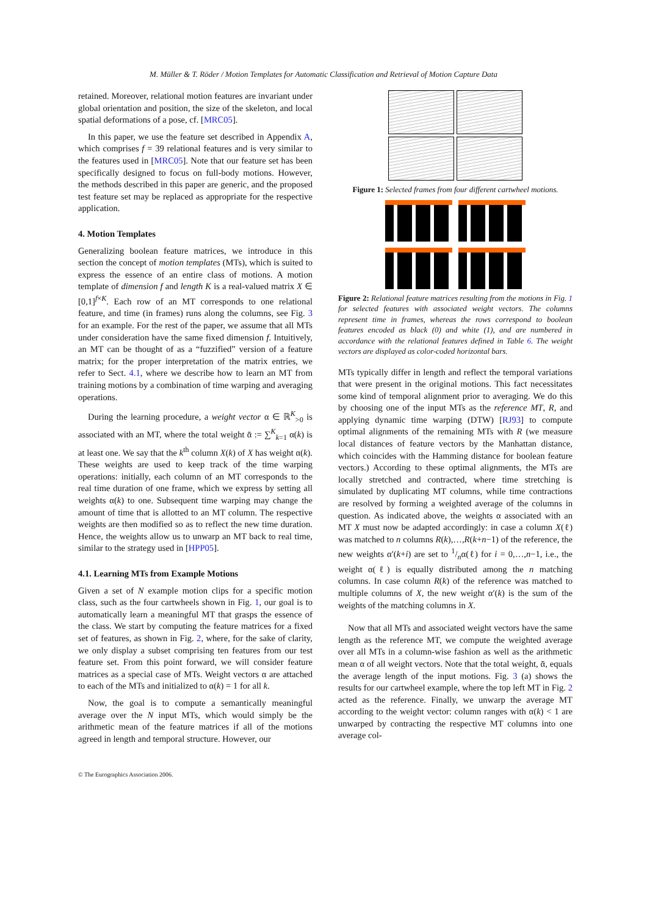M. Müller & T. Röder / Motion Templates for Automatic Classification and Retrieval of Motion Capture Data
retained. Moreover, relational motion features are invariant under global orientation and position, the size of the skeleton, and local spatial deformations of a pose, cf. [MRC05].
In this paper, we use the feature set described in Appendix A, which comprises f = 39 relational features and is very similar to the features used in [MRC05]. Note that our feature set has been specifically designed to focus on full-body motions. However, the methods described in this paper are generic, and the proposed test feature set may be replaced as appropriate for the respective application.
4. Motion Templates
Generalizing boolean feature matrices, we introduce in this section the concept of motion templates (MTs), which is suited to express the essence of an entire class of motions. A motion template of dimension f and length K is a real-valued matrix X ∈ [0,1]<sup>f×K</sup>. Each row of an MT corresponds to one relational feature, and time (in frames) runs along the columns, see Fig. 3 for an example. For the rest of the paper, we assume that all MTs under consideration have the same fixed dimension f. Intuitively, an MT can be thought of as a “fuzzified” version of a feature matrix; for the proper interpretation of the matrix entries, we refer to Sect. 4.1, where we describe how to learn an MT from training motions by a combination of time warping and averaging operations.
During the learning procedure, a weight vector α ∈ ℝ<sup>K</sup><sub>>0</sub> is associated with an MT, where the total weight ᾱ := ∑<sup>K</sup><sub>k=1</sub> α(k) is at least one. We say that the k<sup>th</sup> column X(k) of X has weight α(k). These weights are used to keep track of the time warping operations: initially, each column of an MT corresponds to the real time duration of one frame, which we express by setting all weights α(k) to one. Subsequent time warping may change the amount of time that is allotted to an MT column. The respective weights are then modified so as to reflect the new time duration. Hence, the weights allow us to unwarp an MT back to real time, similar to the strategy used in [HPP05].
4.1. Learning MTs from Example Motions
Given a set of N example motion clips for a specific motion class, such as the four cartwheels shown in Fig. 1, our goal is to automatically learn a meaningful MT that grasps the essence of the class. We start by computing the feature matrices for a fixed set of features, as shown in Fig. 2, where, for the sake of clarity, we only display a subset comprising ten features from our test feature set. From this point forward, we will consider feature matrices as a special case of MTs. Weight vectors α are attached to each of the MTs and initialized to α(k) = 1 for all k.
Now, the goal is to compute a semantically meaningful average over the N input MTs, which would simply be the arithmetic mean of the feature matrices if all of the motions agreed in length and temporal structure. However, our
Figure 1: Selected frames from four different cartwheel motions.
Figure 2: Relational feature matrices resulting from the motions in Fig. 1 for selected features with associated weight vectors. The columns represent time in frames, whereas the rows correspond to boolean features encoded as black (0) and white (1), and are numbered in accordance with the relational features defined in Table 6. The weight vectors are displayed as color-coded horizontal bars.
MTs typically differ in length and reflect the temporal variations that were present in the original motions. This fact necessitates some kind of temporal alignment prior to averaging. We do this by choosing one of the input MTs as the reference MT, R, and applying dynamic time warping (DTW) [RJ93] to compute optimal alignments of the remaining MTs with R (we measure local distances of feature vectors by the Manhattan distance, which coincides with the Hamming distance for boolean feature vectors.) According to these optimal alignments, the MTs are locally stretched and contracted, where time stretching is simulated by duplicating MT columns, while time contractions are resolved by forming a weighted average of the columns in question. As indicated above, the weights α associated with an MT X must now be adapted accordingly: in case a column X(ℓ) was matched to n columns R(k),…,R(k+n−1) of the reference, the new weights α′(k+i) are set to 1/nα(ℓ) for i = 0,…,n−1, i.e., the weight α(ℓ) is equally distributed among the n matching columns. In case column R(k) of the reference was matched to multiple columns of X, the new weight α′(k) is the sum of the weights of the matching columns in X.
Now that all MTs and associated weight vectors have the same length as the reference MT, we compute the weighted average over all MTs in a column-wise fashion as well as the arithmetic mean α of all weight vectors. Note that the total weight, ᾱ, equals the average length of the input motions. Fig. 3 (a) shows the results for our cartwheel example, where the top left MT in Fig. 2 acted as the reference. Finally, we unwarp the average MT according to the weight vector: column ranges with α(k) < 1 are unwarped by contracting the respective MT columns into one average col-
© The Eurographics Association 2006.